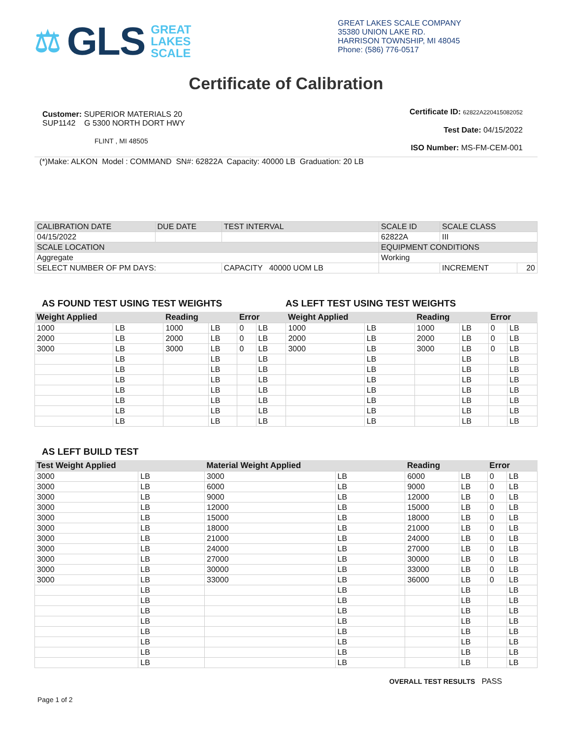⚖ GLS GREAT
LAKES
SCALE
GREAT LAKES SCALE COMPANY
35380 UNION LAKE RD.
HARRISON TOWNSHIP, MI 48045
Phone: (586) 776-0517
Certificate of Calibration
Customer: SUPERIOR MATERIALS 20
SUP1142 G 5300 NORTH DORT HWY
FLINT , MI 48505
Certificate ID: 62822A220415082052
Test Date: 04/15/2022
ISO Number: MS-FM-CEM-001
(*)Make: ALKON Model : COMMAND SN#: 62822A Capacity: 40000 LB Graduation: 20 LB
| CALIBRATION DATE | DUE DATE | TEST INTERVAL | SCALE ID | SCALE CLASS | |
| 04/15/2022 | | | 62822A | III | |
| SCALE LOCATION | | | EQUIPMENT CONDITIONS | | |
| Aggregate | | | Working | | |
| SELECT NUMBER OF PM DAYS: | | CAPACITY 40000 UOM LB | | INCREMENT | 20 |
AS FOUND TEST USING TEST WEIGHTS AS LEFT TEST USING TEST WEIGHTS
| Weight Applied | | Reading | | Error | | Weight Applied | | Reading | | Error | |
| --- | --- | --- | --- | --- | --- | --- | --- | --- | --- | --- | --- |
| 1000 | LB | 1000 | LB | 0 | LB | 1000 | LB | 1000 | LB | 0 | LB |
| 2000 | LB | 2000 | LB | 0 | LB | 2000 | LB | 2000 | LB | 0 | LB |
| 3000 | LB | 3000 | LB | 0 | LB | 3000 | LB | 3000 | LB | 0 | LB |
| | LB | | LB | | LB | | LB | | LB | | LB |
| | LB | | LB | | LB | | LB | | LB | | LB |
| | LB | | LB | | LB | | LB | | LB | | LB |
| | LB | | LB | | LB | | LB | | LB | | LB |
| | LB | | LB | | LB | | LB | | LB | | LB |
| | LB | | LB | | LB | | LB | | LB | | LB |
| | LB | | LB | | LB | | LB | | LB | | LB |
AS LEFT BUILD TEST
| Test Weight Applied | | Material Weight Applied | | Reading | | Error | |
| --- | --- | --- | --- | --- | --- | --- | --- |
| 3000 | LB | 3000 | LB | 6000 | LB | 0 | LB |
| 3000 | LB | 6000 | LB | 9000 | LB | 0 | LB |
| 3000 | LB | 9000 | LB | 12000 | LB | 0 | LB |
| 3000 | LB | 12000 | LB | 15000 | LB | 0 | LB |
| 3000 | LB | 15000 | LB | 18000 | LB | 0 | LB |
| 3000 | LB | 18000 | LB | 21000 | LB | 0 | LB |
| 3000 | LB | 21000 | LB | 24000 | LB | 0 | LB |
| 3000 | LB | 24000 | LB | 27000 | LB | 0 | LB |
| 3000 | LB | 27000 | LB | 30000 | LB | 0 | LB |
| 3000 | LB | 30000 | LB | 33000 | LB | 0 | LB |
| 3000 | LB | 33000 | LB | 36000 | LB | 0 | LB |
| | LB | | LB | | LB | | LB |
| | LB | | LB | | LB | | LB |
| | LB | | LB | | LB | | LB |
| | LB | | LB | | LB | | LB |
| | LB | | LB | | LB | | LB |
| | LB | | LB | | LB | | LB |
| | LB | | LB | | LB | | LB |
| | LB | | LB | | LB | | LB |
OVERALL TEST RESULTS PASS
Page 1 of 2